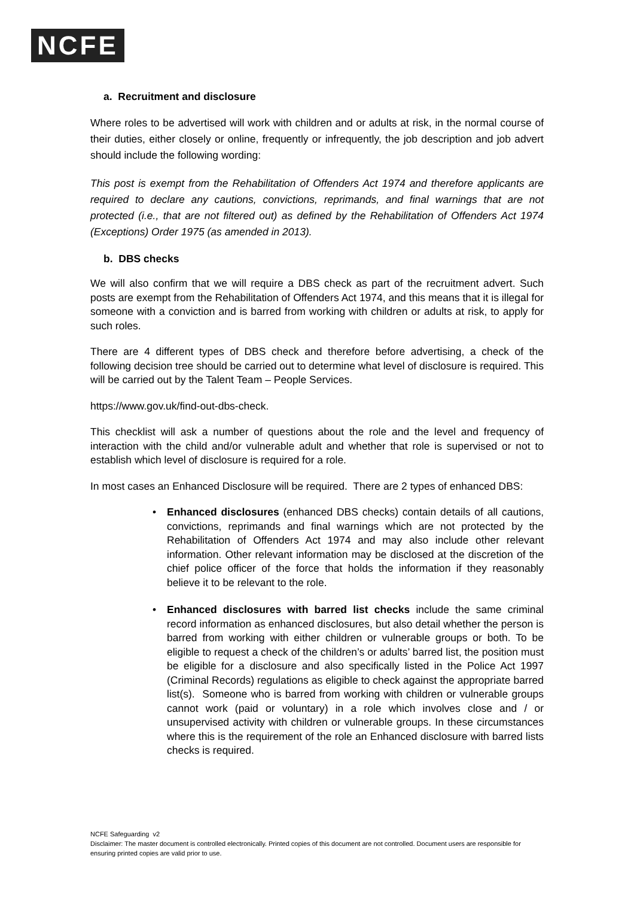NCFE
a. Recruitment and disclosure
Where roles to be advertised will work with children and or adults at risk, in the normal course of their duties, either closely or online, frequently or infrequently, the job description and job advert should include the following wording:
This post is exempt from the Rehabilitation of Offenders Act 1974 and therefore applicants are required to declare any cautions, convictions, reprimands, and final warnings that are not protected (i.e., that are not filtered out) as defined by the Rehabilitation of Offenders Act 1974 (Exceptions) Order 1975 (as amended in 2013).
b. DBS checks
We will also confirm that we will require a DBS check as part of the recruitment advert. Such posts are exempt from the Rehabilitation of Offenders Act 1974, and this means that it is illegal for someone with a conviction and is barred from working with children or adults at risk, to apply for such roles.
There are 4 different types of DBS check and therefore before advertising, a check of the following decision tree should be carried out to determine what level of disclosure is required. This will be carried out by the Talent Team – People Services.
https://www.gov.uk/find-out-dbs-check.
This checklist will ask a number of questions about the role and the level and frequency of interaction with the child and/or vulnerable adult and whether that role is supervised or not to establish which level of disclosure is required for a role.
In most cases an Enhanced Disclosure will be required. There are 2 types of enhanced DBS:
• Enhanced disclosures (enhanced DBS checks) contain details of all cautions, convictions, reprimands and final warnings which are not protected by the Rehabilitation of Offenders Act 1974 and may also include other relevant information. Other relevant information may be disclosed at the discretion of the chief police officer of the force that holds the information if they reasonably believe it to be relevant to the role.
• Enhanced disclosures with barred list checks include the same criminal record information as enhanced disclosures, but also detail whether the person is barred from working with either children or vulnerable groups or both. To be eligible to request a check of the children’s or adults’ barred list, the position must be eligible for a disclosure and also specifically listed in the Police Act 1997 (Criminal Records) regulations as eligible to check against the appropriate barred list(s). Someone who is barred from working with children or vulnerable groups cannot work (paid or voluntary) in a role which involves close and / or unsupervised activity with children or vulnerable groups. In these circumstances where this is the requirement of the role an Enhanced disclosure with barred lists checks is required.
NCFE Safeguarding v2
Disclaimer: The master document is controlled electronically. Printed copies of this document are not controlled. Document users are responsible for ensuring printed copies are valid prior to use.